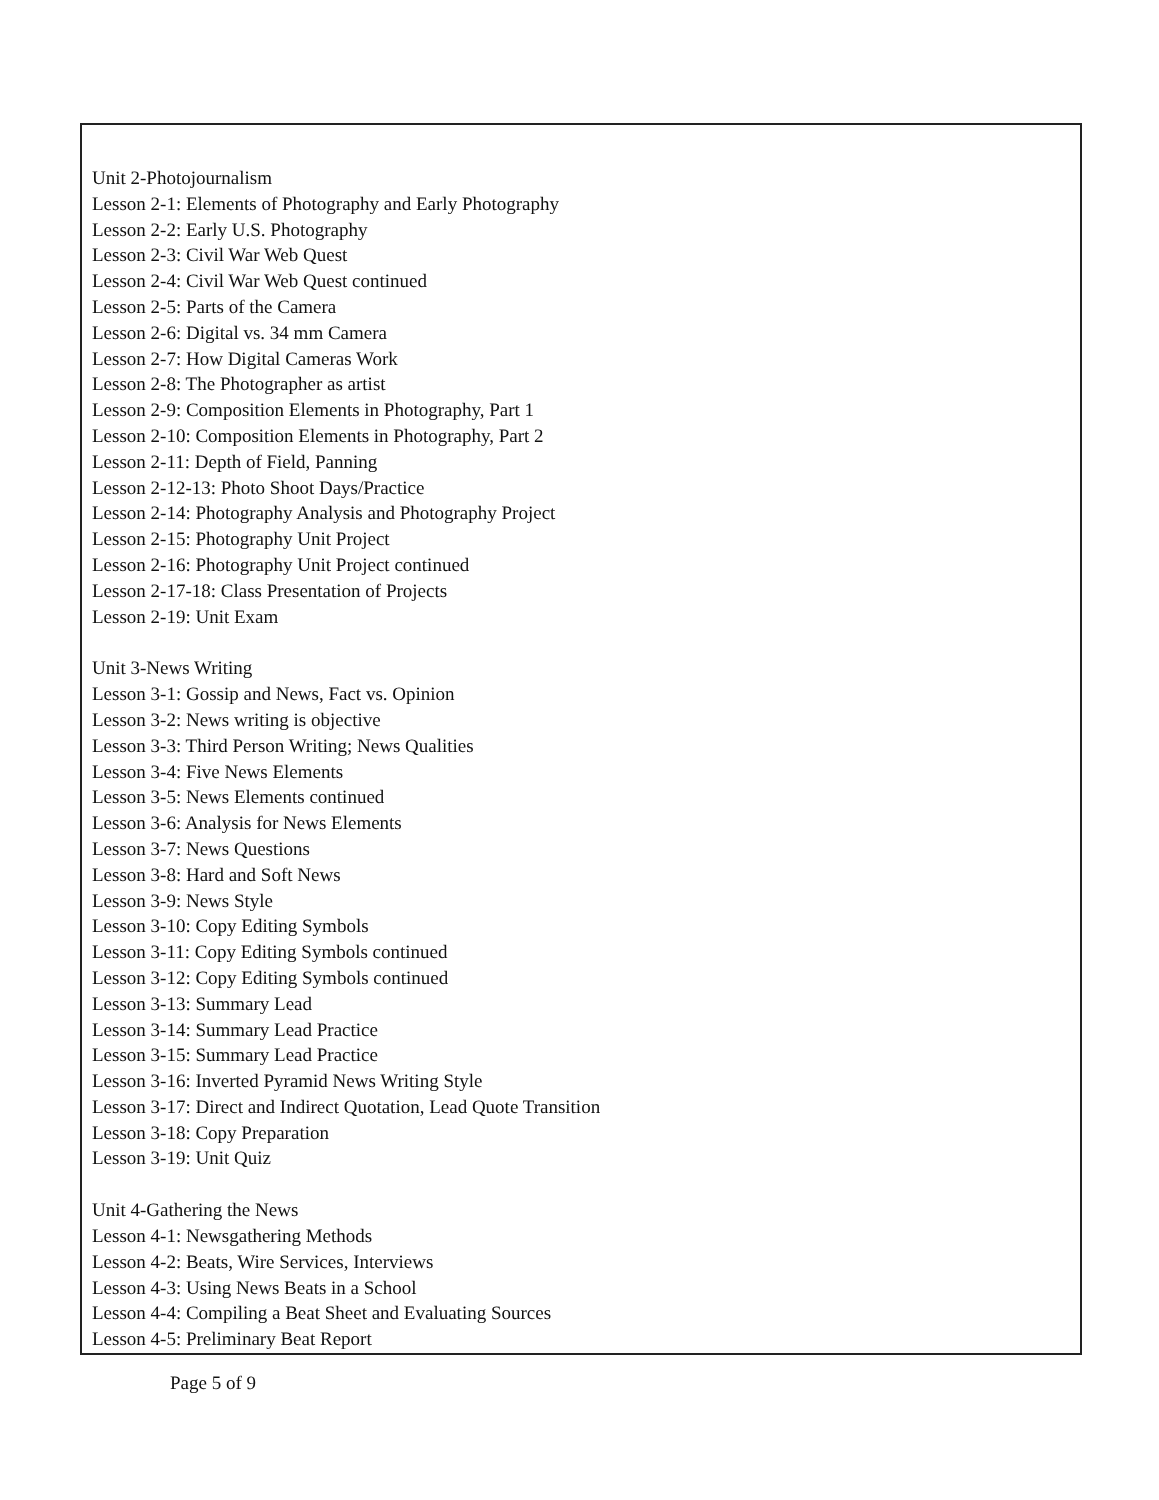Unit 2-Photojournalism
Lesson 2-1: Elements of Photography and Early Photography
Lesson 2-2: Early U.S. Photography
Lesson 2-3: Civil War Web Quest
Lesson 2-4: Civil War Web Quest continued
Lesson 2-5: Parts of the Camera
Lesson 2-6: Digital vs. 34 mm Camera
Lesson 2-7: How Digital Cameras Work
Lesson 2-8: The Photographer as artist
Lesson 2-9: Composition Elements in Photography, Part 1
Lesson 2-10: Composition Elements in Photography, Part 2
Lesson 2-11: Depth of Field, Panning
Lesson 2-12-13: Photo Shoot Days/Practice
Lesson 2-14: Photography Analysis and Photography Project
Lesson 2-15: Photography Unit Project
Lesson 2-16: Photography Unit Project continued
Lesson 2-17-18: Class Presentation of Projects
Lesson 2-19: Unit Exam
Unit 3-News Writing
Lesson 3-1: Gossip and News, Fact vs. Opinion
Lesson 3-2: News writing is objective
Lesson 3-3: Third Person Writing; News Qualities
Lesson 3-4: Five News Elements
Lesson 3-5: News Elements continued
Lesson 3-6: Analysis for News Elements
Lesson 3-7: News Questions
Lesson 3-8: Hard and Soft News
Lesson 3-9: News Style
Lesson 3-10: Copy Editing Symbols
Lesson 3-11: Copy Editing Symbols continued
Lesson 3-12: Copy Editing Symbols continued
Lesson 3-13: Summary Lead
Lesson 3-14: Summary Lead Practice
Lesson 3-15: Summary Lead Practice
Lesson 3-16: Inverted Pyramid News Writing Style
Lesson 3-17: Direct and Indirect Quotation, Lead Quote Transition
Lesson 3-18: Copy Preparation
Lesson 3-19: Unit Quiz
Unit 4-Gathering the News
Lesson 4-1: Newsgathering Methods
Lesson 4-2: Beats, Wire Services, Interviews
Lesson 4-3: Using News Beats in a School
Lesson 4-4: Compiling a Beat Sheet and Evaluating Sources
Lesson 4-5: Preliminary Beat Report
Page 5 of 9